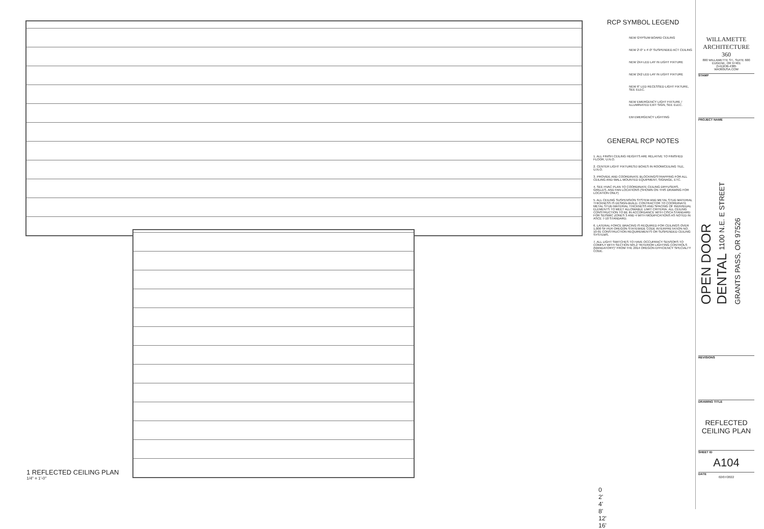1 REFLECTED CEILING PLAN
1/4" = 1'-0"
0 2' 4' 8' 12' 16'
RCP SYMBOL LEGEND
NEW GYPSUM BOARD CEILING
NEW 2'-0" x 4'-0" SUSPENDED ACT CEILING
NEW 2X4 LED LAY IN LIGHT FIXTURE
NEW 2X2 LED LAY IN LIGHT FIXTURE
NEW 6" LED RECESSED LIGHT FIXTURE, SEE ELEC.
NEW EMERGENCY LIGHT FIXTURE / ILLUMINATED EXIT SIGN, SEE ELEC.
EM EMERGENCY LIGHTING
GENERAL RCP NOTES
1. ALL FINISH CEILING HEIGHTS ARE RELATIVE TO FINISHED FLOOR, U.N.O.
2. CENTER LIGHT FIXTURES/J BOXES IN ROOM/CEILING TILE, U.N.O.
3. PROVIDE AND COORDINATE BLOCKING/STRAPPING FOR ALL CEILING AND WALL MOUNTED EQUIPMENT, SIGNAGE, ETC.
4. SEE HVAC PLAN TO COORDINATE CEILING DIFFUSERS, GRILLES, AND FAN LOCATIONS (SHOWN ON THIS DRAWING FOR LOCATION ONLY)
5. ALL CEILING SUSPENSION SYSTEM AND METAL STUD MATERIAL THICKNESS IS DESIGN-BUILD. CONTRACTOR TO COORDINATE METAL STUD MATERIAL THICKNESS AND SPACING OF INDIVIDUAL ELEMENTS TO MEET ALLOWABLE LIMIT CRITERIA. ALL CEILING CONSTRUCTION TO BE IN ACCORDANCE WITH CISCA STANDARD FOR SEISMIC ZONES 3 AND 4 WITH MODIFICATIONS AS NOTED IN ASCE 7-10 STANDARD.
6. LATERAL FORCE BRACING IS REQUIRED FOR CEILINGS OVER 1,000 SF PER OREGON STATEWIDE CODE INTERPRETATION NO. 10-01 CONSTRUCTION REQUIREMENTS OR SUSPENDED CEILING SYSTEMS.
7. ALL LIGHT SWITCHES TO HAVE OCCUPANCY SENSORS TO COMPLY WITH SECTION 505.2 "INTERIOR LIGHTING CONTROLS (MANDATORY)" FROM THE 2014 OREGON EFFICIENCY SPECIALTY CODE.
WILLAMETTE ARCHITECTURE 360
800 WILLAMETTE ST., SUITE 600
EUGENE, OR 97401
(541)636-4385
WA360USA.COM
STAMP
PROJECT NAME
OPEN DOOR DENTAL 1100 N.E. E STREET GRANTS PASS, OR 97526
REVISIONS
DRAWING TITLE
REFLECTED
CEILING PLAN
SHEET ID
A104
DATE
02/07/2022